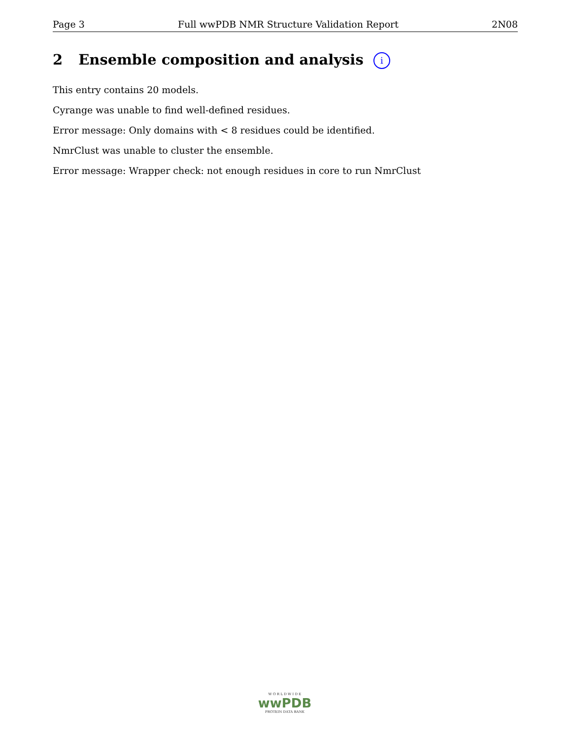Page 3 Full wwPDB NMR Structure Validation Report 2N08
2 Ensemble composition and analysis i
This entry contains 20 models.
Cyrange was unable to find well-defined residues.
Error message: Only domains with < 8 residues could be identified.
NmrClust was unable to cluster the ensemble.
Error message: Wrapper check: not enough residues in core to run NmrClust
W O R L D W I D E
wwPDB
PROTEIN DATA BANK